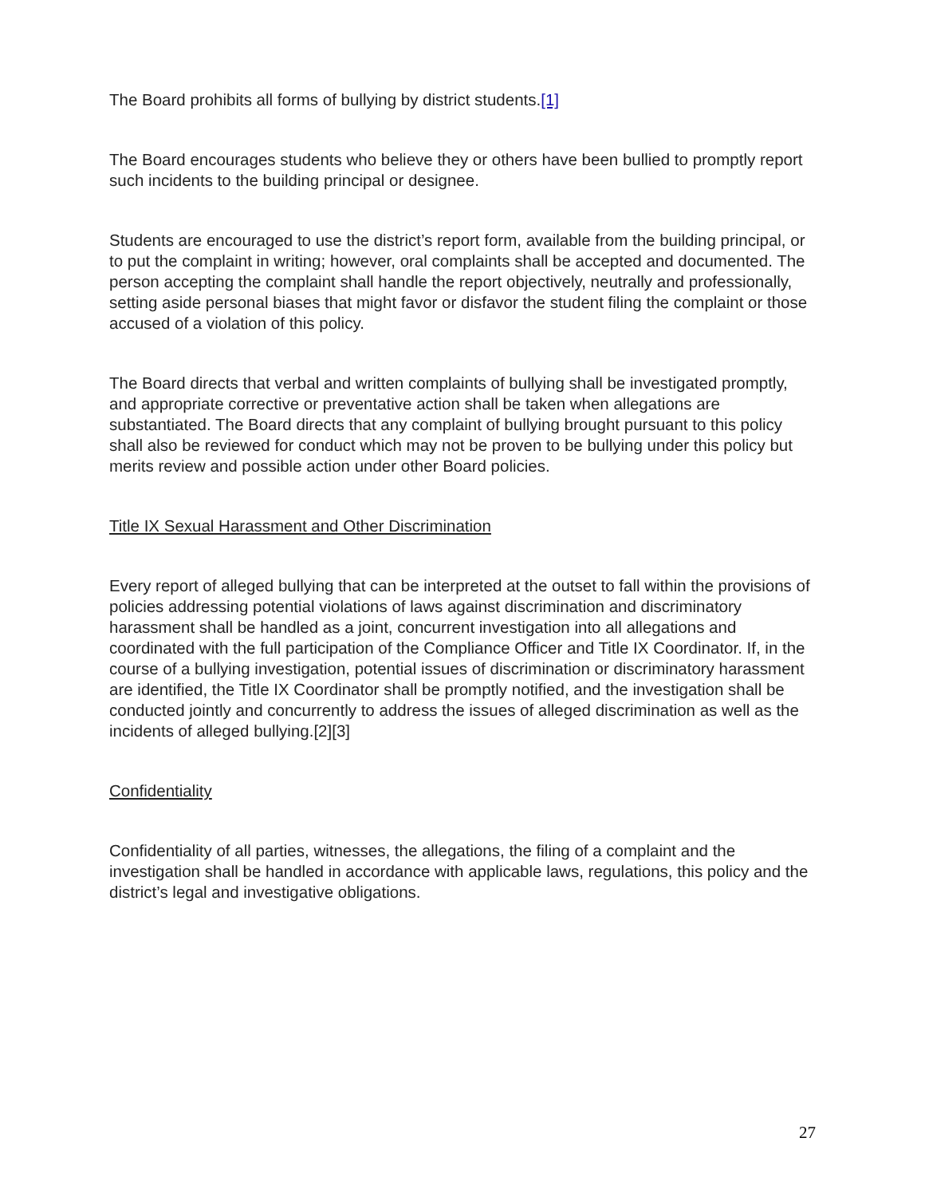The Board prohibits all forms of bullying by district students.[1]
The Board encourages students who believe they or others have been bullied to promptly report such incidents to the building principal or designee.
Students are encouraged to use the district’s report form, available from the building principal, or to put the complaint in writing; however, oral complaints shall be accepted and documented. The person accepting the complaint shall handle the report objectively, neutrally and professionally, setting aside personal biases that might favor or disfavor the student filing the complaint or those accused of a violation of this policy.
The Board directs that verbal and written complaints of bullying shall be investigated promptly, and appropriate corrective or preventative action shall be taken when allegations are substantiated. The Board directs that any complaint of bullying brought pursuant to this policy shall also be reviewed for conduct which may not be proven to be bullying under this policy but merits review and possible action under other Board policies.
Title IX Sexual Harassment and Other Discrimination
Every report of alleged bullying that can be interpreted at the outset to fall within the provisions of policies addressing potential violations of laws against discrimination and discriminatory harassment shall be handled as a joint, concurrent investigation into all allegations and coordinated with the full participation of the Compliance Officer and Title IX Coordinator. If, in the course of a bullying investigation, potential issues of discrimination or discriminatory harassment are identified, the Title IX Coordinator shall be promptly notified, and the investigation shall be conducted jointly and concurrently to address the issues of alleged discrimination as well as the incidents of alleged bullying.[2][3]
Confidentiality
Confidentiality of all parties, witnesses, the allegations, the filing of a complaint and the investigation shall be handled in accordance with applicable laws, regulations, this policy and the district’s legal and investigative obligations.
27